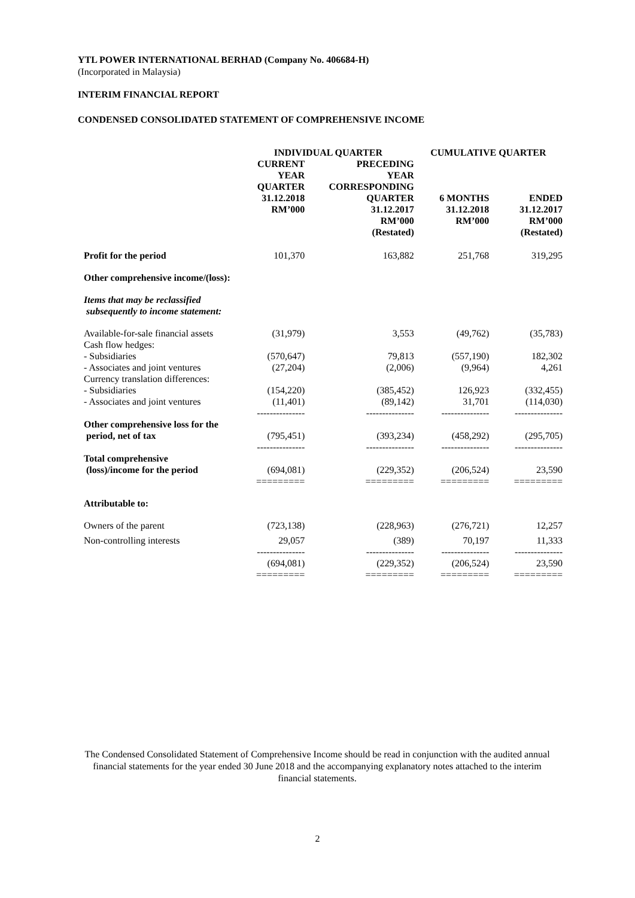YTL POWER INTERNATIONAL BERHAD (Company No. 406684-H)
(Incorporated in Malaysia)
INTERIM FINANCIAL REPORT
CONDENSED CONSOLIDATED STATEMENT OF COMPREHENSIVE INCOME
| | INDIVIDUAL QUARTER | | CUMULATIVE QUARTER | |
| | CURRENT YEAR QUARTER 31.12.2018 RM’000 | PRECEDING YEAR CORRESPONDING QUARTER 31.12.2017 RM’000 (Restated) | 6 MONTHS 31.12.2018 RM’000 | ENDED 31.12.2017 RM’000 (Restated) |
| Profit for the period | 101,370 | 163,882 | 251,768 | 319,295 |
| Other comprehensive income/(loss): | | | | |
| Items that may be reclassified subsequently to income statement: | | | | |
| Available-for-sale financial assets | (31,979) | 3,553 | (49,762) | (35,783) |
| Cash flow hedges: | | | | |
| - Subsidiaries | (570,647) | 79,813 | (557,190) | 182,302 |
| - Associates and joint ventures | (27,204) | (2,006) | (9,964) | 4,261 |
| Currency translation differences: | | | | |
| - Subsidiaries | (154,220) | (385,452) | 126,923 | (332,455) |
| - Associates and joint ventures | (11,401) --------------- | (89,142) --------------- | 31,701 --------------- | (114,030) --------------- |
| Other comprehensive loss for the period, net of tax | (795,451) --------------- | (393,234) --------------- | (458,292) --------------- | (295,705) --------------- |
| Total comprehensive (loss)/income for the period | (694,081) ========= | (229,352) ========= | (206,524) ========= | 23,590 ========= |
| Attributable to: | | | | |
| Owners of the parent | (723,138) | (228,963) | (276,721) | 12,257 |
| Non-controlling interests | 29,057 --------------- | (389) --------------- | 70,197 --------------- | 11,333 --------------- |
| | (694,081) ========= | (229,352) ========= | (206,524) ========= | 23,590 ========= |
The Condensed Consolidated Statement of Comprehensive Income should be read in conjunction with the audited annual financial statements for the year ended 30 June 2018 and the accompanying explanatory notes attached to the interim financial statements.
2